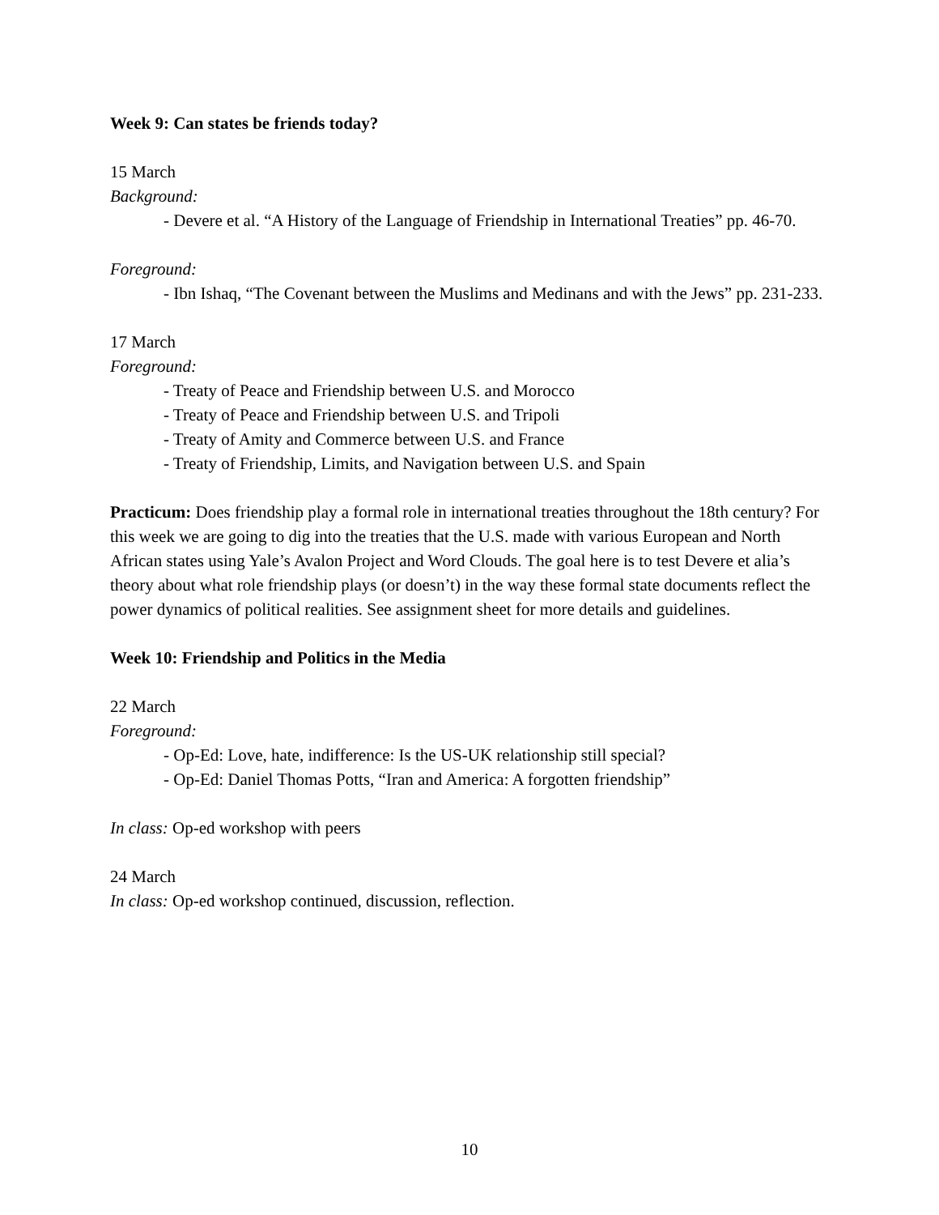Week 9: Can states be friends today?
15 March
Background:
- Devere et al. “A History of the Language of Friendship in International Treaties” pp. 46-70.
Foreground:
- Ibn Ishaq, “The Covenant between the Muslims and Medinans and with the Jews” pp. 231-233.
17 March
Foreground:
- Treaty of Peace and Friendship between U.S. and Morocco
- Treaty of Peace and Friendship between U.S. and Tripoli
- Treaty of Amity and Commerce between U.S. and France
- Treaty of Friendship, Limits, and Navigation between U.S. and Spain
Practicum: Does friendship play a formal role in international treaties throughout the 18th century? For this week we are going to dig into the treaties that the U.S. made with various European and North African states using Yale’s Avalon Project and Word Clouds. The goal here is to test Devere et alia’s theory about what role friendship plays (or doesn’t) in the way these formal state documents reflect the power dynamics of political realities. See assignment sheet for more details and guidelines.
Week 10: Friendship and Politics in the Media
22 March
Foreground:
- Op-Ed: Love, hate, indifference: Is the US-UK relationship still special?
- Op-Ed: Daniel Thomas Potts, “Iran and America: A forgotten friendship”
In class: Op-ed workshop with peers
24 March
In class: Op-ed workshop continued, discussion, reflection.
10